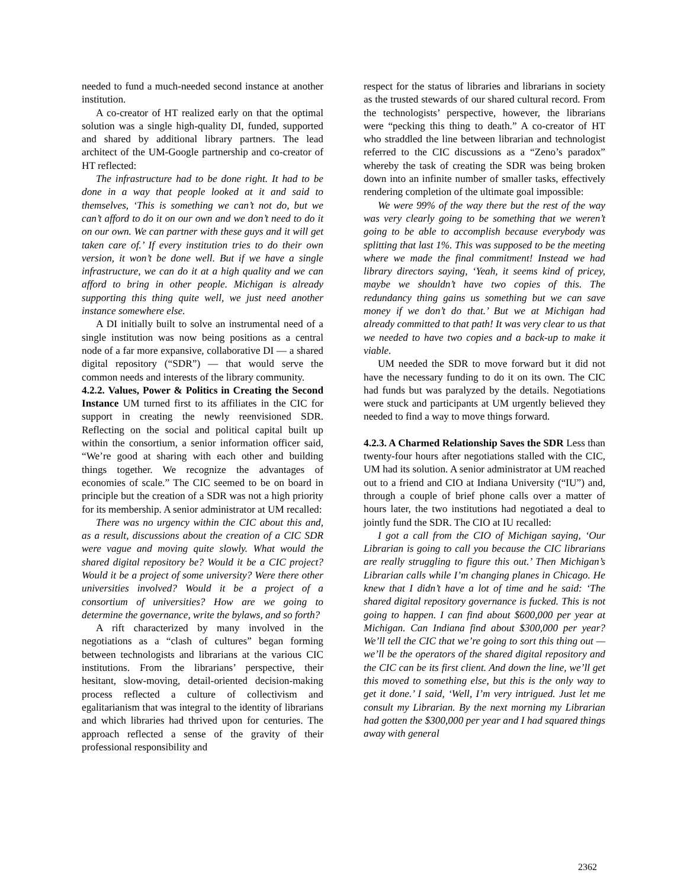needed to fund a much-needed second instance at another institution.
A co-creator of HT realized early on that the optimal solution was a single high-quality DI, funded, supported and shared by additional library partners. The lead architect of the UM-Google partnership and co-creator of HT reflected:
The infrastructure had to be done right. It had to be done in a way that people looked at it and said to themselves, ‘This is something we can’t not do, but we can’t afford to do it on our own and we don’t need to do it on our own. We can partner with these guys and it will get taken care of.’ If every institution tries to do their own version, it won’t be done well. But if we have a single infrastructure, we can do it at a high quality and we can afford to bring in other people. Michigan is already supporting this thing quite well, we just need another instance somewhere else.
A DI initially built to solve an instrumental need of a single institution was now being positions as a central node of a far more expansive, collaborative DI — a shared digital repository (“SDR”) — that would serve the common needs and interests of the library community.
4.2.2. Values, Power & Politics in Creating the Second Instance UM turned first to its affiliates in the CIC for support in creating the newly reenvisioned SDR. Reflecting on the social and political capital built up within the consortium, a senior information officer said, “We’re good at sharing with each other and building things together. We recognize the advantages of economies of scale.” The CIC seemed to be on board in principle but the creation of a SDR was not a high priority for its membership. A senior administrator at UM recalled:
There was no urgency within the CIC about this and, as a result, discussions about the creation of a CIC SDR were vague and moving quite slowly. What would the shared digital repository be? Would it be a CIC project? Would it be a project of some university? Were there other universities involved? Would it be a project of a consortium of universities? How are we going to determine the governance, write the bylaws, and so forth?
A rift characterized by many involved in the negotiations as a “clash of cultures” began forming between technologists and librarians at the various CIC institutions. From the librarians’ perspective, their hesitant, slow-moving, detail-oriented decision-making process reflected a culture of collectivism and egalitarianism that was integral to the identity of librarians and which libraries had thrived upon for centuries. The approach reflected a sense of the gravity of their professional responsibility and
respect for the status of libraries and librarians in society as the trusted stewards of our shared cultural record. From the technologists’ perspective, however, the librarians were “pecking this thing to death.” A co-creator of HT who straddled the line between librarian and technologist referred to the CIC discussions as a “Zeno’s paradox” whereby the task of creating the SDR was being broken down into an infinite number of smaller tasks, effectively rendering completion of the ultimate goal impossible:
We were 99% of the way there but the rest of the way was very clearly going to be something that we weren’t going to be able to accomplish because everybody was splitting that last 1%. This was supposed to be the meeting where we made the final commitment! Instead we had library directors saying, ‘Yeah, it seems kind of pricey, maybe we shouldn’t have two copies of this. The redundancy thing gains us something but we can save money if we don’t do that.’ But we at Michigan had already committed to that path! It was very clear to us that we needed to have two copies and a back-up to make it viable.
UM needed the SDR to move forward but it did not have the necessary funding to do it on its own. The CIC had funds but was paralyzed by the details. Negotiations were stuck and participants at UM urgently believed they needed to find a way to move things forward.
4.2.3. A Charmed Relationship Saves the SDR Less than twenty-four hours after negotiations stalled with the CIC, UM had its solution. A senior administrator at UM reached out to a friend and CIO at Indiana University (“IU”) and, through a couple of brief phone calls over a matter of hours later, the two institutions had negotiated a deal to jointly fund the SDR. The CIO at IU recalled:
I got a call from the CIO of Michigan saying, ‘Our Librarian is going to call you because the CIC librarians are really struggling to figure this out.’ Then Michigan’s Librarian calls while I’m changing planes in Chicago. He knew that I didn’t have a lot of time and he said: ‘The shared digital repository governance is fucked. This is not going to happen. I can find about $600,000 per year at Michigan. Can Indiana find about $300,000 per year? We’ll tell the CIC that we’re going to sort this thing out — we’ll be the operators of the shared digital repository and the CIC can be its first client. And down the line, we’ll get this moved to something else, but this is the only way to get it done.’ I said, ‘Well, I’m very intrigued. Just let me consult my Librarian. By the next morning my Librarian had gotten the $300,000 per year and I had squared things away with general
2362